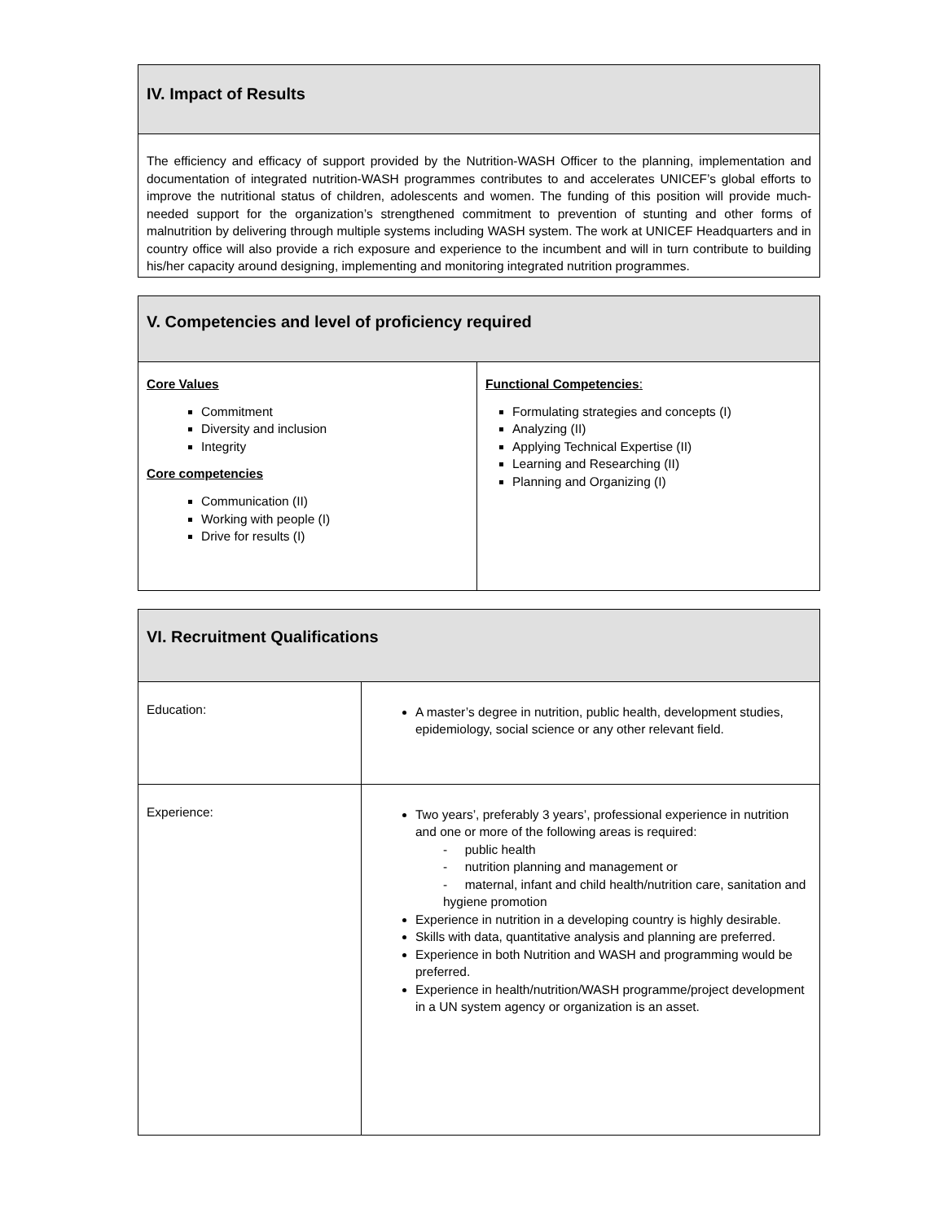| IV. Impact of Results |
| The efficiency and efficacy of support provided by the Nutrition-WASH Officer to the planning, implementation and documentation of integrated nutrition-WASH programmes contributes to and accelerates UNICEF’s global efforts to improve the nutritional status of children, adolescents and women. The funding of this position will provide much-needed support for the organization’s strengthened commitment to prevention of stunting and other forms of malnutrition by delivering through multiple systems including WASH system. The work at UNICEF Headquarters and in country office will also provide a rich exposure and experience to the incumbent and will in turn contribute to building his/her capacity around designing, implementing and monitoring integrated nutrition programmes. |
| V. Competencies and level of proficiency required | |
| Core Values Commitment Diversity and inclusion Integrity Core competencies Communication (II) Working with people (I) Drive for results (I) | Functional Competencies : Formulating strategies and concepts (I) Analyzing (II) Applying Technical Expertise (II) Learning and Researching (II) Planning and Organizing (I) |
| VI. Recruitment Qualifications | |
| Education: | A master’s degree in nutrition, public health, development studies, epidemiology, social science or any other relevant field. |
| Experience: | Two years’, preferably 3 years’, professional experience in nutrition and one or more of the following areas is required: - public health - nutrition planning and management or - maternal, infant and child health/nutrition care, sanitation and hygiene promotion Experience in nutrition in a developing country is highly desirable. Skills with data, quantitative analysis and planning are preferred. Experience in both Nutrition and WASH and programming would be preferred. Experience in health/nutrition/WASH programme/project development in a UN system agency or organization is an asset. |